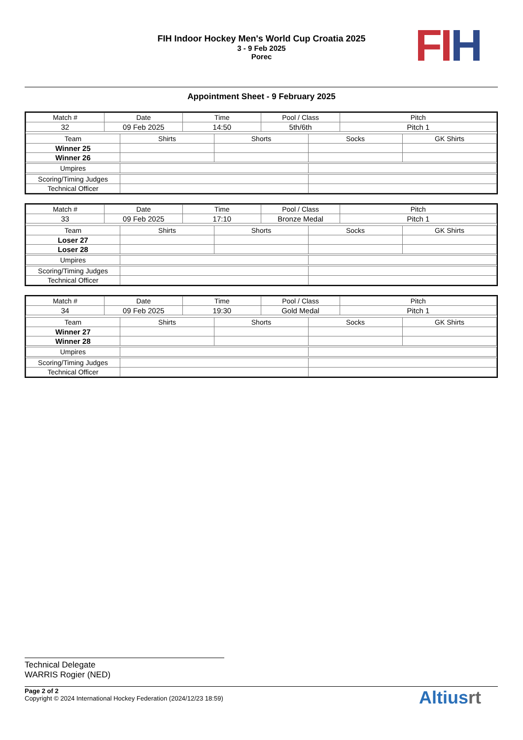FIH Indoor Hockey Men's World Cup Croatia 2025
3 - 9 Feb 2025
Porec
FI H
Appointment Sheet - 9 February 2025
| Match # | Date | Time | Pool / Class | Pitch |
| --- | --- | --- | --- | --- |
| 32 | 09 Feb 2025 | 14:50 | 5th/6th | Pitch 1 |
| Team | Shirts | Shorts | Socks | GK Shirts |
| --- | --- | --- | --- | --- |
| Winner 25 | | | | |
| Winner 26 | | | | |
| Umpires | | | | |
| Scoring/Timing Judges | | | | |
| Technical Officer | | | | |
| Match # | Date | Time | Pool / Class | Pitch |
| --- | --- | --- | --- | --- |
| 33 | 09 Feb 2025 | 17:10 | Bronze Medal | Pitch 1 |
| Team | Shirts | Shorts | Socks | GK Shirts |
| --- | --- | --- | --- | --- |
| Loser 27 | | | | |
| Loser 28 | | | | |
| Umpires | | | | |
| Scoring/Timing Judges | | | | |
| Technical Officer | | | | |
| Match # | Date | Time | Pool / Class | Pitch |
| --- | --- | --- | --- | --- |
| 34 | 09 Feb 2025 | 19:30 | Gold Medal | Pitch 1 |
| Team | Shirts | Shorts | Socks | GK Shirts |
| --- | --- | --- | --- | --- |
| Winner 27 | | | | |
| Winner 28 | | | | |
| Umpires | | | | |
| Scoring/Timing Judges | | | | |
| Technical Officer | | | | |
Technical Delegate
WARRIS Rogier (NED)
Page 2 of 2
Copyright © 2024 International Hockey Federation (2024/12/23 18:59)
Altiusrt